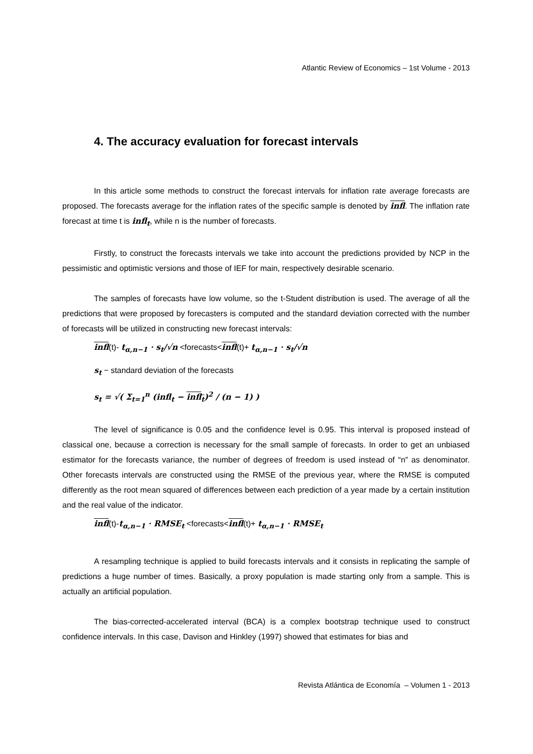Atlantic Review of Economics – 1st Volume - 2013
4. The accuracy evaluation for forecast intervals
In this article some methods to construct the forecast intervals for inflation rate average forecasts are proposed. The forecasts average for the inflation rates of the specific sample is denoted by infl. The inflation rate forecast at time t is infl<sub>t</sub>, while n is the number of forecasts.
Firstly, to construct the forecasts intervals we take into account the predictions provided by NCP in the pessimistic and optimistic versions and those of IEF for main, respectively desirable scenario.
The samples of forecasts have low volume, so the t-Student distribution is used. The average of all the predictions that were proposed by forecasters is computed and the standard deviation corrected with the number of forecasts will be utilized in constructing new forecast intervals:
infl(t)- t<sub>α,n−1</sub> · s<sub>t</sub>/√n <forecasts<infl(t)+ t<sub>α,n−1</sub> · s<sub>t</sub>/√n
s<sub>t</sub> − standard deviation of the forecasts
s<sub>t</sub> = √( Σ<sub>t=1</sub><sup>n</sup> (infl<sub>t</sub> − infl<sub>t</sub>)<sup>2</sup> / (n − 1) )
The level of significance is 0.05 and the confidence level is 0.95. This interval is proposed instead of classical one, because a correction is necessary for the small sample of forecasts. In order to get an unbiased estimator for the forecasts variance, the number of degrees of freedom is used instead of “n” as denominator. Other forecasts intervals are constructed using the RMSE of the previous year, where the RMSE is computed differently as the root mean squared of differences between each prediction of a year made by a certain institution and the real value of the indicator.
infl(t)-t<sub>α,n−1</sub> · RMSE<sub>t</sub> <forecasts<infl(t)+ t<sub>α,n−1</sub> · RMSE<sub>t</sub>
A resampling technique is applied to build forecasts intervals and it consists in replicating the sample of predictions a huge number of times. Basically, a proxy population is made starting only from a sample. This is actually an artificial population.
The bias-corrected-accelerated interval (BCA) is a complex bootstrap technique used to construct confidence intervals. In this case, Davison and Hinkley (1997) showed that estimates for bias and
Revista Atlántica de Economía – Volumen 1 - 2013